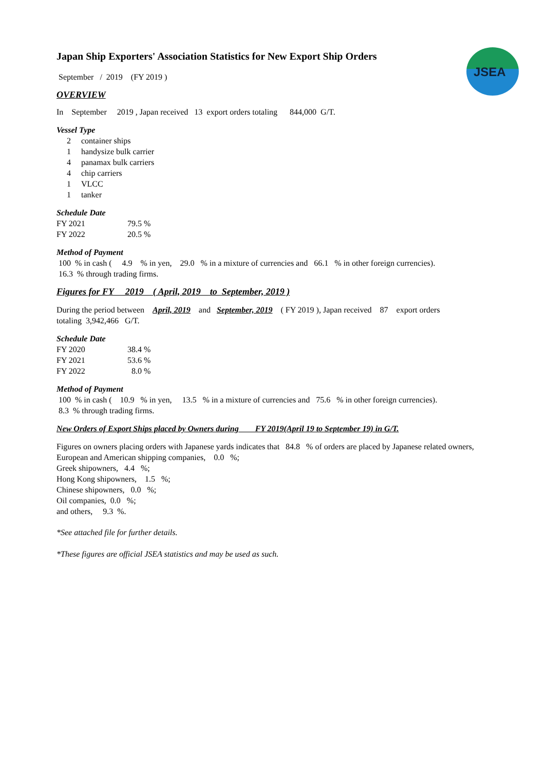JSEA
Japan Ship Exporters' Association Statistics for New Export Ship Orders
September / 2019 (FY 2019 )
OVERVIEW
In September 2019 , Japan received 13 export orders totaling 844,000 G/T.
Vessel Type
| 2 | container ships |
| 1 | handysize bulk carrier |
| 4 | panamax bulk carriers |
| 4 | chip carriers |
| 1 | VLCC |
| 1 | tanker |
Schedule Date
| FY 2021 | 79.5 % |
| FY 2022 | 20.5 % |
Method of Payment
100 % in cash ( 4.9 % in yen, 29.0 % in a mixture of currencies and 66.1 % in other foreign currencies).
16.3 % through trading firms.
Figures for FY 2019 ( April, 2019 to September, 2019 )
During the period between April, 2019 and September, 2019 ( FY 2019 ), Japan received 87 export orders
totaling 3,942,466 G/T.
Schedule Date
| FY 2020 | 38.4 % |
| FY 2021 | 53.6 % |
| FY 2022 | 8.0 % |
Method of Payment
100 % in cash ( 10.9 % in yen, 13.5 % in a mixture of currencies and 75.6 % in other foreign currencies).
8.3 % through trading firms.
New Orders of Export Ships placed by Owners during FY 2019(April 19 to September 19) in G/T.
Figures on owners placing orders with Japanese yards indicates that 84.8 % of orders are placed by Japanese related owners,
European and American shipping companies, 0.0 %;
Greek shipowners, 4.4 %;
Hong Kong shipowners, 1.5 %;
Chinese shipowners, 0.0 %;
Oil companies, 0.0 %;
and others, 9.3 %.
*See attached file for further details.
*These figures are official JSEA statistics and may be used as such.